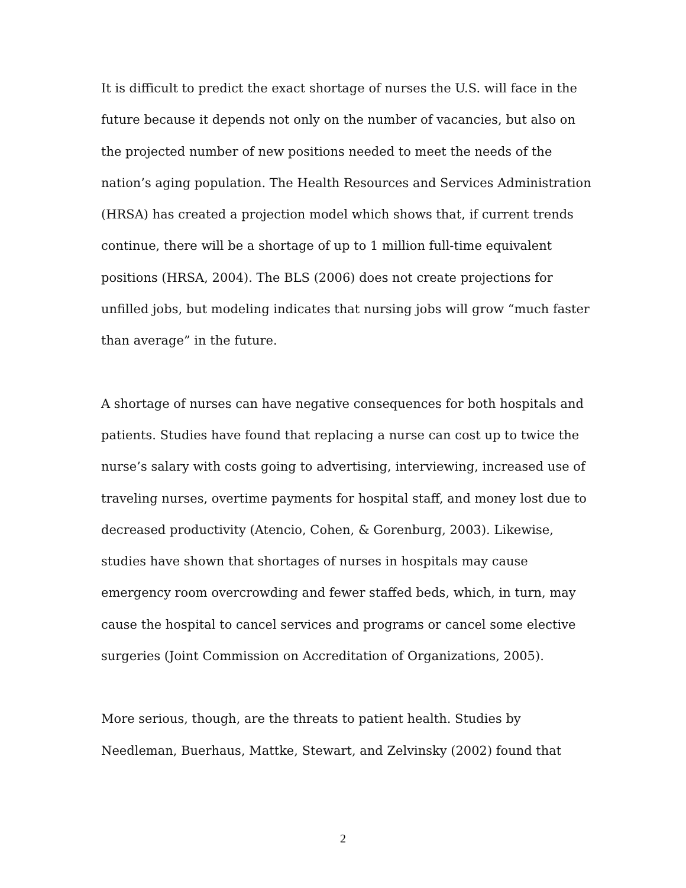It is difficult to predict the exact shortage of nurses the U.S. will face in the future because it depends not only on the number of vacancies, but also on the projected number of new positions needed to meet the needs of the nation’s aging population. The Health Resources and Services Administration (HRSA) has created a projection model which shows that, if current trends continue, there will be a shortage of up to 1 million full-time equivalent positions (HRSA, 2004). The BLS (2006) does not create projections for unfilled jobs, but modeling indicates that nursing jobs will grow “much faster than average” in the future.
A shortage of nurses can have negative consequences for both hospitals and patients. Studies have found that replacing a nurse can cost up to twice the nurse’s salary with costs going to advertising, interviewing, increased use of traveling nurses, overtime payments for hospital staff, and money lost due to decreased productivity (Atencio, Cohen, & Gorenburg, 2003). Likewise, studies have shown that shortages of nurses in hospitals may cause emergency room overcrowding and fewer staffed beds, which, in turn, may cause the hospital to cancel services and programs or cancel some elective surgeries (Joint Commission on Accreditation of Organizations, 2005).
More serious, though, are the threats to patient health. Studies by Needleman, Buerhaus, Mattke, Stewart, and Zelvinsky (2002) found that
2